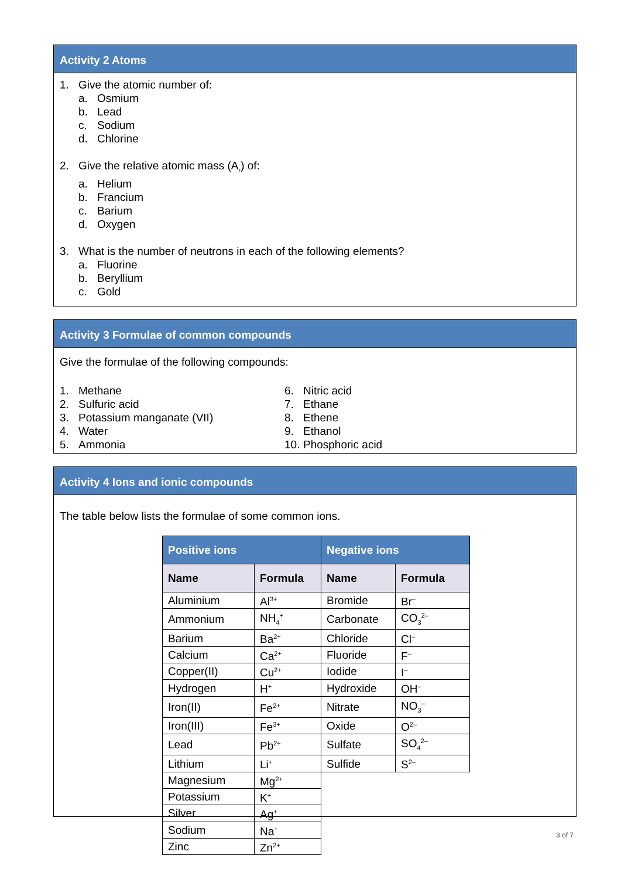Activity 2 Atoms
1. Give the atomic number of:
a. Osmium
b. Lead
c. Sodium
d. Chlorine
2. Give the relative atomic mass (A<sub>r</sub>) of:
a. Helium
b. Francium
c. Barium
d. Oxygen
3. What is the number of neutrons in each of the following elements?
a. Fluorine
b. Beryllium
c. Gold
Activity 3 Formulae of common compounds
Give the formulae of the following compounds:
1. Methane
2. Sulfuric acid
3. Potassium manganate (VII)
4. Water
5. Ammonia
6. Nitric acid
7. Ethane
8. Ethene
9. Ethanol
10. Phosphoric acid
Activity 4 Ions and ionic compounds
The table below lists the formulae of some common ions.
| Positive ions | | Negative ions | |
| --- | --- | --- | --- |
| Name | Formula | Name | Formula |
| Aluminium | Al<sup>3+</sup> | Bromide | Br<sup>–</sup> |
| Ammonium | NH<sub>4</sub><sup>+</sup> | Carbonate | CO<sub>3</sub><sup>2–</sup> |
| Barium | Ba<sup>2+</sup> | Chloride | Cl<sup>–</sup> |
| Calcium | Ca<sup>2+</sup> | Fluoride | F<sup>–</sup> |
| Copper(II) | Cu<sup>2+</sup> | Iodide | I<sup>–</sup> |
| Hydrogen | H<sup>+</sup> | Hydroxide | OH<sup>–</sup> |
| Iron(II) | Fe<sup>2+</sup> | Nitrate | NO<sub>3</sub><sup>–</sup> |
| Iron(III) | Fe<sup>3+</sup> | Oxide | O<sup>2–</sup> |
| Lead | Pb<sup>2+</sup> | Sulfate | SO<sub>4</sub><sup>2–</sup> |
| Lithium | Li<sup>+</sup> | Sulfide | S<sup>2–</sup> |
| Magnesium | Mg<sup>2+</sup> | | |
| Potassium | K<sup>+</sup> | | |
| Silver | Ag<sup>+</sup> | | |
| Sodium | Na<sup>+</sup> | | |
| Zinc | Zn<sup>2+</sup> | | |
3 of 7